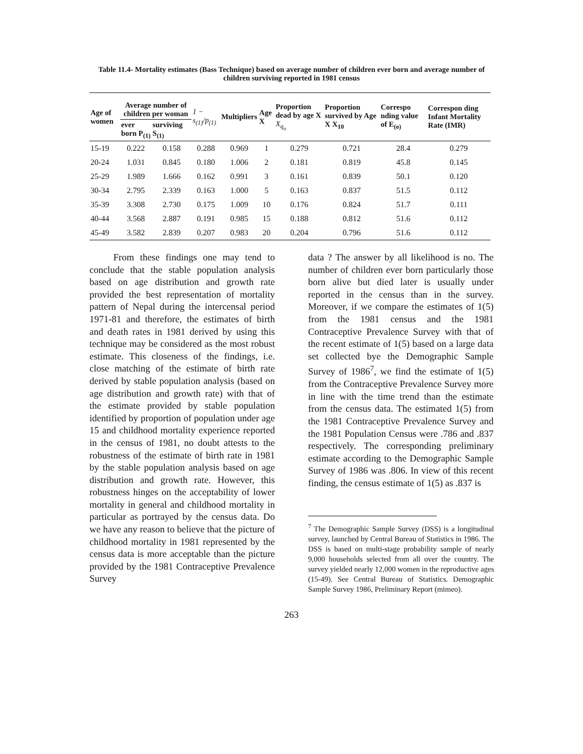Table 11.4- Mortality estimates (Bass Technique) based on average number of children ever born and average number of children surviving reported in 1981 census
| Age of women | Average number of children per woman | | 1 − s<sub>(1)</sub>/p<sub>(1)</sub> | Multipliers | Age X | Proportion dead by age X X<sub>q<sub>o</sub></sub> | Proportion survived by Age X X<sub>10</sub> | Correspo nding value of E<sub>(o)</sub> | Correspon ding Infant Mortality Rate (IMR) |
| --- | --- | --- | --- | --- | --- | --- | --- | --- | --- |
| | ever born P<sub>(1)</sub> | surviving S<sub>(1)</sub> | | | | | | | |
| 15-19 | 0.222 | 0.158 | 0.288 | 0.969 | 1 | 0.279 | 0.721 | 28.4 | 0.279 |
| 20-24 | 1.031 | 0.845 | 0.180 | 1.006 | 2 | 0.181 | 0.819 | 45.8 | 0.145 |
| 25-29 | 1.989 | 1.666 | 0.162 | 0.991 | 3 | 0.161 | 0.839 | 50.1 | 0.120 |
| 30-34 | 2.795 | 2.339 | 0.163 | 1.000 | 5 | 0.163 | 0.837 | 51.5 | 0.112 |
| 35-39 | 3.308 | 2.730 | 0.175 | 1.009 | 10 | 0.176 | 0.824 | 51.7 | 0.111 |
| 40-44 | 3.568 | 2.887 | 0.191 | 0.985 | 15 | 0.188 | 0.812 | 51.6 | 0.112 |
| 45-49 | 3.582 | 2.839 | 0.207 | 0.983 | 20 | 0.204 | 0.796 | 51.6 | 0.112 |
From these findings one may tend to conclude that the stable population analysis based on age distribution and growth rate provided the best representation of mortality pattern of Nepal during the intercensal period 1971-81 and therefore, the estimates of birth and death rates in 1981 derived by using this technique may be considered as the most robust estimate. This closeness of the findings, i.e. close matching of the estimate of birth rate derived by stable population analysis (based on age distribution and growth rate) with that of the estimate provided by stable population identified by proportion of population under age 15 and childhood mortality experience reported in the census of 1981, no doubt attests to the robustness of the estimate of birth rate in 1981 by the stable population analysis based on age distribution and growth rate. However, this robustness hinges on the acceptability of lower mortality in general and childhood mortality in particular as portrayed by the census data. Do we have any reason to believe that the picture of childhood mortality in 1981 represented by the census data is more acceptable than the picture provided by the 1981 Contraceptive Prevalence Survey
data ? The answer by all likelihood is no. The number of children ever born particularly those born alive but died later is usually under reported in the census than in the survey. Moreover, if we compare the estimates of 1(5) from the 1981 census and the 1981 Contraceptive Prevalence Survey with that of the recent estimate of 1(5) based on a large data set collected bye the Demographic Sample Survey of 1986<sup>7</sup>, we find the estimate of 1(5) from the Contraceptive Prevalence Survey more in line with the time trend than the estimate from the census data. The estimated 1(5) from the 1981 Contraceptive Prevalence Survey and the 1981 Population Census were .786 and .837 respectively. The corresponding preliminary estimate according to the Demographic Sample Survey of 1986 was .806. In view of this recent finding, the census estimate of 1(5) as .837 is
<sup>7</sup> The Demographic Sample Survey (DSS) is a longitudinal survey, launched by Central Bureau of Statistics in 1986. The DSS is based on multi-stage probability sample of nearly 9,000 households selected from all over the country. The survey yielded nearly 12,000 women in the reproductive ages (15-49). See Central Bureau of Statistics. Demographic Sample Survey 1986, Preliminary Report (mimeo).
263